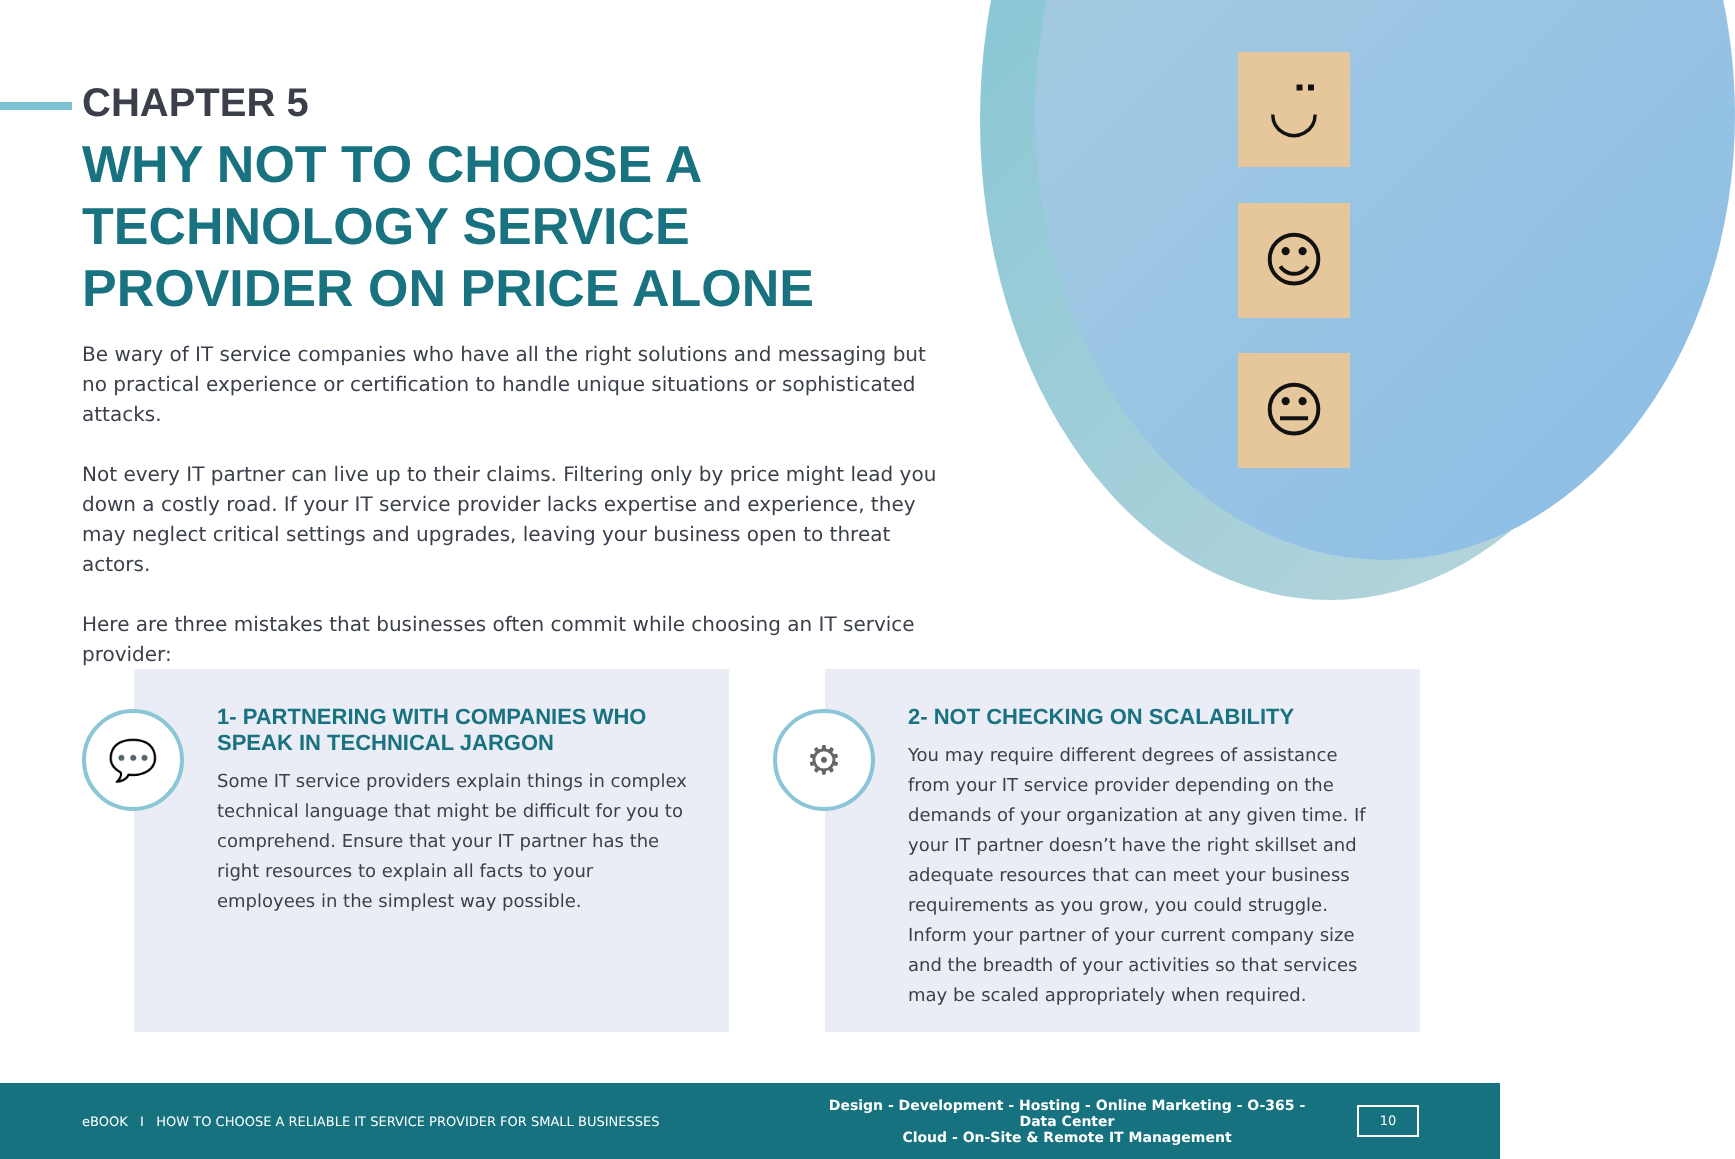◡̈
☺
😐
CHAPTER 5
WHY NOT TO CHOOSE A TECHNOLOGY SERVICE PROVIDER ON PRICE ALONE
Be wary of IT service companies who have all the right solutions and messaging but no practical experience or certification to handle unique situations or sophisticated attacks.
Not every IT partner can live up to their claims. Filtering only by price might lead you down a costly road. If your IT service provider lacks expertise and experience, they may neglect critical settings and upgrades, leaving your business open to threat actors.
Here are three mistakes that businesses often commit while choosing an IT service provider:
💬
1- PARTNERING WITH COMPANIES WHO SPEAK IN TECHNICAL JARGON
Some IT service providers explain things in complex technical language that might be difficult for you to comprehend. Ensure that your IT partner has the right resources to explain all facts to your employees in the simplest way possible.
⚙
2- NOT CHECKING ON SCALABILITY
You may require different degrees of assistance from your IT service provider depending on the demands of your organization at any given time. If your IT partner doesn’t have the right skillset and adequate resources that can meet your business requirements as you grow, you could struggle. Inform your partner of your current company size and the breadth of your activities so that services may be scaled appropriately when required.
eBOOK I HOW TO CHOOSE A RELIABLE IT SERVICE PROVIDER FOR SMALL BUSINESSES
Design - Development - Hosting - Online Marketing - O-365 - Data Center
Cloud - On-Site & Remote IT Management
10